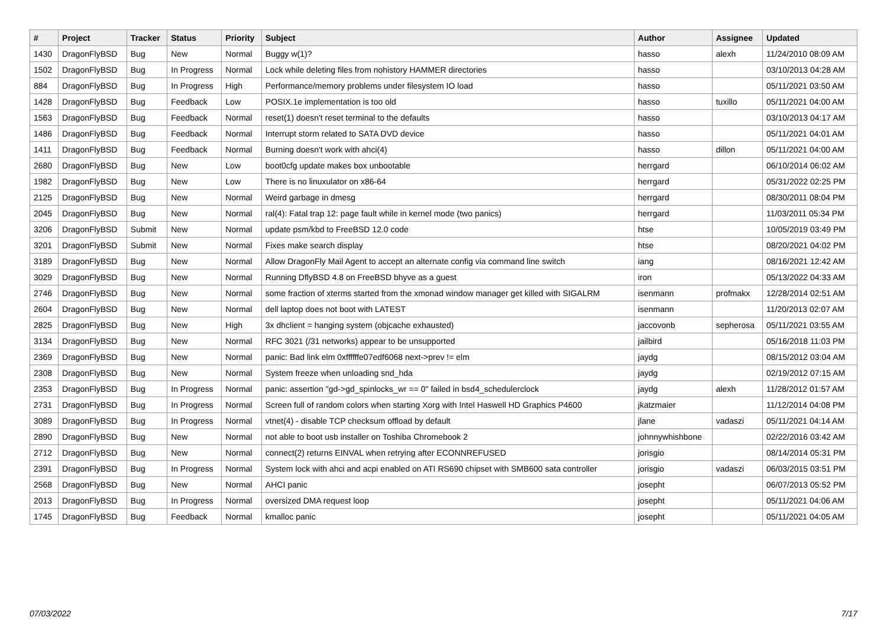| # | Project | Tracker | Status | Priority | Subject | Author | Assignee | Updated |
| --- | --- | --- | --- | --- | --- | --- | --- | --- |
| 1430 | DragonFlyBSD | Bug | New | Normal | Buggy w(1)? | hasso | alexh | 11/24/2010 08:09 AM |
| 1502 | DragonFlyBSD | Bug | In Progress | Normal | Lock while deleting files from nohistory HAMMER directories | hasso | | 03/10/2013 04:28 AM |
| 884 | DragonFlyBSD | Bug | In Progress | High | Performance/memory problems under filesystem IO load | hasso | | 05/11/2021 03:50 AM |
| 1428 | DragonFlyBSD | Bug | Feedback | Low | POSIX.1e implementation is too old | hasso | tuxillo | 05/11/2021 04:00 AM |
| 1563 | DragonFlyBSD | Bug | Feedback | Normal | reset(1) doesn't reset terminal to the defaults | hasso | | 03/10/2013 04:17 AM |
| 1486 | DragonFlyBSD | Bug | Feedback | Normal | Interrupt storm related to SATA DVD device | hasso | | 05/11/2021 04:01 AM |
| 1411 | DragonFlyBSD | Bug | Feedback | Normal | Burning doesn't work with ahci(4) | hasso | dillon | 05/11/2021 04:00 AM |
| 2680 | DragonFlyBSD | Bug | New | Low | boot0cfg update makes box unbootable | herrgard | | 06/10/2014 06:02 AM |
| 1982 | DragonFlyBSD | Bug | New | Low | There is no linuxulator on x86-64 | herrgard | | 05/31/2022 02:25 PM |
| 2125 | DragonFlyBSD | Bug | New | Normal | Weird garbage in dmesg | herrgard | | 08/30/2011 08:04 PM |
| 2045 | DragonFlyBSD | Bug | New | Normal | ral(4): Fatal trap 12: page fault while in kernel mode (two panics) | herrgard | | 11/03/2011 05:34 PM |
| 3206 | DragonFlyBSD | Submit | New | Normal | update psm/kbd to FreeBSD 12.0 code | htse | | 10/05/2019 03:49 PM |
| 3201 | DragonFlyBSD | Submit | New | Normal | Fixes make search display | htse | | 08/20/2021 04:02 PM |
| 3189 | DragonFlyBSD | Bug | New | Normal | Allow DragonFly Mail Agent to accept an alternate config via command line switch | iang | | 08/16/2021 12:42 AM |
| 3029 | DragonFlyBSD | Bug | New | Normal | Running DflyBSD 4.8 on FreeBSD bhyve as a guest | iron | | 05/13/2022 04:33 AM |
| 2746 | DragonFlyBSD | Bug | New | Normal | some fraction of xterms started from the xmonad window manager get killed with SIGALRM | isenmann | profmakx | 12/28/2014 02:51 AM |
| 2604 | DragonFlyBSD | Bug | New | Normal | dell laptop does not boot with LATEST | isenmann | | 11/20/2013 02:07 AM |
| 2825 | DragonFlyBSD | Bug | New | High | 3x dhclient = hanging system (objcache exhausted) | jaccovonb | sepherosa | 05/11/2021 03:55 AM |
| 3134 | DragonFlyBSD | Bug | New | Normal | RFC 3021 (/31 networks) appear to be unsupported | jailbird | | 05/16/2018 11:03 PM |
| 2369 | DragonFlyBSD | Bug | New | Normal | panic: Bad link elm 0xffffffe07edf6068 next->prev != elm | jaydg | | 08/15/2012 03:04 AM |
| 2308 | DragonFlyBSD | Bug | New | Normal | System freeze when unloading snd_hda | jaydg | | 02/19/2012 07:15 AM |
| 2353 | DragonFlyBSD | Bug | In Progress | Normal | panic: assertion "gd->gd_spinlocks_wr == 0" failed in bsd4_schedulerclock | jaydg | alexh | 11/28/2012 01:57 AM |
| 2731 | DragonFlyBSD | Bug | In Progress | Normal | Screen full of random colors when starting Xorg with Intel Haswell HD Graphics P4600 | jkatzmaier | | 11/12/2014 04:08 PM |
| 3089 | DragonFlyBSD | Bug | In Progress | Normal | vtnet(4) - disable TCP checksum offload by default | jlane | vadaszi | 05/11/2021 04:14 AM |
| 2890 | DragonFlyBSD | Bug | New | Normal | not able to boot usb installer on Toshiba Chromebook 2 | johnnywhishbone | | 02/22/2016 03:42 AM |
| 2712 | DragonFlyBSD | Bug | New | Normal | connect(2) returns EINVAL when retrying after ECONNREFUSED | jorisgio | | 08/14/2014 05:31 PM |
| 2391 | DragonFlyBSD | Bug | In Progress | Normal | System lock with ahci and acpi enabled on ATI RS690 chipset with SMB600 sata controller | jorisgio | vadaszi | 06/03/2015 03:51 PM |
| 2568 | DragonFlyBSD | Bug | New | Normal | AHCI panic | josepht | | 06/07/2013 05:52 PM |
| 2013 | DragonFlyBSD | Bug | In Progress | Normal | oversized DMA request loop | josepht | | 05/11/2021 04:06 AM |
| 1745 | DragonFlyBSD | Bug | Feedback | Normal | kmalloc panic | josepht | | 05/11/2021 04:05 AM |
07/03/2022 7/17